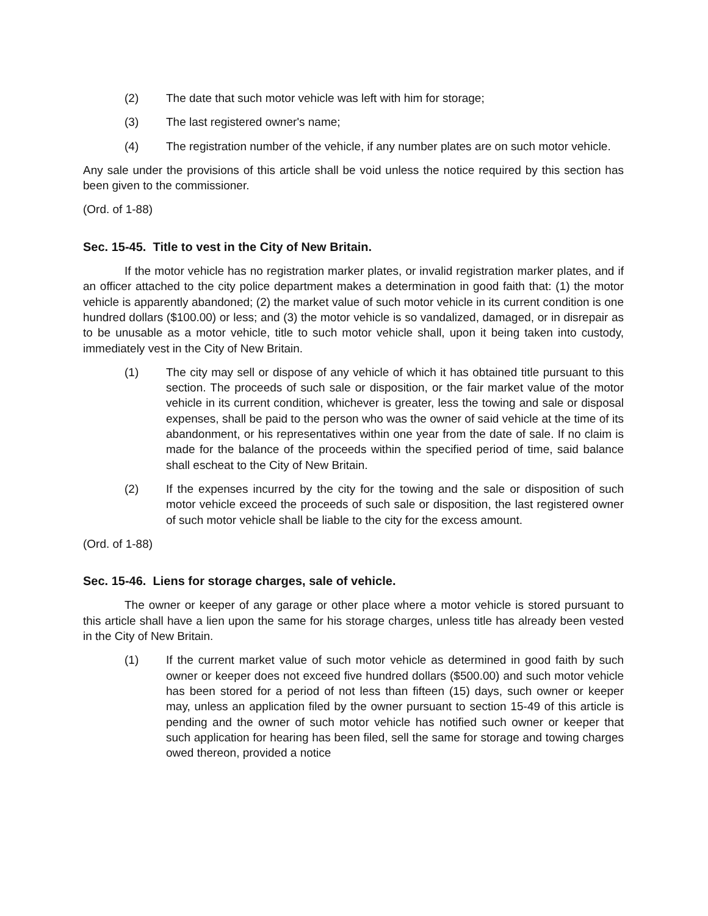(2) The date that such motor vehicle was left with him for storage;
(3) The last registered owner's name;
(4) The registration number of the vehicle, if any number plates are on such motor vehicle.
Any sale under the provisions of this article shall be void unless the notice required by this section has been given to the commissioner.
(Ord. of 1-88)
Sec. 15-45. Title to vest in the City of New Britain.
If the motor vehicle has no registration marker plates, or invalid registration marker plates, and if an officer attached to the city police department makes a determination in good faith that: (1) the motor vehicle is apparently abandoned; (2) the market value of such motor vehicle in its current condition is one hundred dollars ($100.00) or less; and (3) the motor vehicle is so vandalized, damaged, or in disrepair as to be unusable as a motor vehicle, title to such motor vehicle shall, upon it being taken into custody, immediately vest in the City of New Britain.
(1) The city may sell or dispose of any vehicle of which it has obtained title pursuant to this section. The proceeds of such sale or disposition, or the fair market value of the motor vehicle in its current condition, whichever is greater, less the towing and sale or disposal expenses, shall be paid to the person who was the owner of said vehicle at the time of its abandonment, or his representatives within one year from the date of sale. If no claim is made for the balance of the proceeds within the specified period of time, said balance shall escheat to the City of New Britain.
(2) If the expenses incurred by the city for the towing and the sale or disposition of such motor vehicle exceed the proceeds of such sale or disposition, the last registered owner of such motor vehicle shall be liable to the city for the excess amount.
(Ord. of 1-88)
Sec. 15-46. Liens for storage charges, sale of vehicle.
The owner or keeper of any garage or other place where a motor vehicle is stored pursuant to this article shall have a lien upon the same for his storage charges, unless title has already been vested in the City of New Britain.
(1) If the current market value of such motor vehicle as determined in good faith by such owner or keeper does not exceed five hundred dollars ($500.00) and such motor vehicle has been stored for a period of not less than fifteen (15) days, such owner or keeper may, unless an application filed by the owner pursuant to section 15-49 of this article is pending and the owner of such motor vehicle has notified such owner or keeper that such application for hearing has been filed, sell the same for storage and towing charges owed thereon, provided a notice